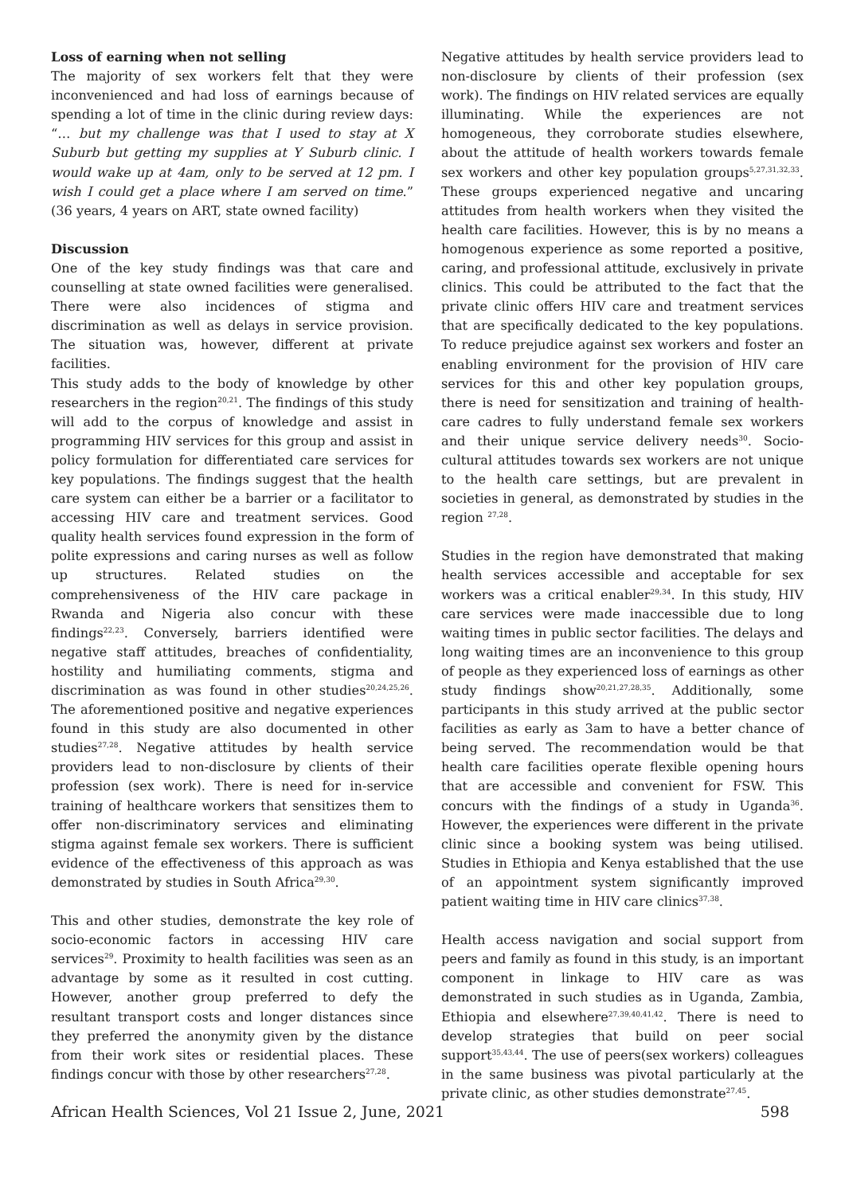Loss of earning when not selling
The majority of sex workers felt that they were inconvenienced and had loss of earnings because of spending a lot of time in the clinic during review days: “… but my challenge was that I used to stay at X Suburb but getting my supplies at Y Suburb clinic. I would wake up at 4am, only to be served at 12 pm. I wish I could get a place where I am served on time.” (36 years, 4 years on ART, state owned facility)
Discussion
One of the key study findings was that care and counselling at state owned facilities were generalised. There were also incidences of stigma and discrimination as well as delays in service provision. The situation was, however, different at private facilities.
This study adds to the body of knowledge by other researchers in the region<sup>20,21</sup>. The findings of this study will add to the corpus of knowledge and assist in programming HIV services for this group and assist in policy formulation for differentiated care services for key populations. The findings suggest that the health care system can either be a barrier or a facilitator to accessing HIV care and treatment services. Good quality health services found expression in the form of polite expressions and caring nurses as well as follow up structures. Related studies on the comprehensiveness of the HIV care package in Rwanda and Nigeria also concur with these findings<sup>22,23</sup>. Conversely, barriers identified were negative staff attitudes, breaches of confidentiality, hostility and humiliating comments, stigma and discrimination as was found in other studies<sup>20,24,25,26</sup>. The aforementioned positive and negative experiences found in this study are also documented in other studies<sup>27,28</sup>. Negative attitudes by health service providers lead to non-disclosure by clients of their profession (sex work). There is need for in-service training of healthcare workers that sensitizes them to offer non-discriminatory services and eliminating stigma against female sex workers. There is sufficient evidence of the effectiveness of this approach as was demonstrated by studies in South Africa<sup>29,30</sup>.
This and other studies, demonstrate the key role of socio-economic factors in accessing HIV care services<sup>29</sup>. Proximity to health facilities was seen as an advantage by some as it resulted in cost cutting. However, another group preferred to defy the resultant transport costs and longer distances since they preferred the anonymity given by the distance from their work sites or residential places. These findings concur with those by other researchers<sup>27,28</sup>.
Negative attitudes by health service providers lead to non-disclosure by clients of their profession (sex work). The findings on HIV related services are equally illuminating. While the experiences are not homogeneous, they corroborate studies elsewhere, about the attitude of health workers towards female sex workers and other key population groups<sup>5,27,31,32,33</sup>. These groups experienced negative and uncaring attitudes from health workers when they visited the health care facilities. However, this is by no means a homogenous experience as some reported a positive, caring, and professional attitude, exclusively in private clinics. This could be attributed to the fact that the private clinic offers HIV care and treatment services that are specifically dedicated to the key populations. To reduce prejudice against sex workers and foster an enabling environment for the provision of HIV care services for this and other key population groups, there is need for sensitization and training of health-care cadres to fully understand female sex workers and their unique service delivery needs<sup>30</sup>. Socio-cultural attitudes towards sex workers are not unique to the health care settings, but are prevalent in societies in general, as demonstrated by studies in the region <sup>27,28</sup>.
Studies in the region have demonstrated that making health services accessible and acceptable for sex workers was a critical enabler<sup>29,34</sup>. In this study, HIV care services were made inaccessible due to long waiting times in public sector facilities. The delays and long waiting times are an inconvenience to this group of people as they experienced loss of earnings as other study findings show<sup>20,21,27,28,35</sup>. Additionally, some participants in this study arrived at the public sector facilities as early as 3am to have a better chance of being served. The recommendation would be that health care facilities operate flexible opening hours that are accessible and convenient for FSW. This concurs with the findings of a study in Uganda<sup>36</sup>. However, the experiences were different in the private clinic since a booking system was being utilised. Studies in Ethiopia and Kenya established that the use of an appointment system significantly improved patient waiting time in HIV care clinics<sup>37,38</sup>.
Health access navigation and social support from peers and family as found in this study, is an important component in linkage to HIV care as was demonstrated in such studies as in Uganda, Zambia, Ethiopia and elsewhere<sup>27,39,40,41,42</sup>. There is need to develop strategies that build on peer social support<sup>35,43,44</sup>. The use of peers(sex workers) colleagues in the same business was pivotal particularly at the private clinic, as other studies demonstrate<sup>27,45</sup>.
African Health Sciences, Vol 21 Issue 2, June, 2021 598